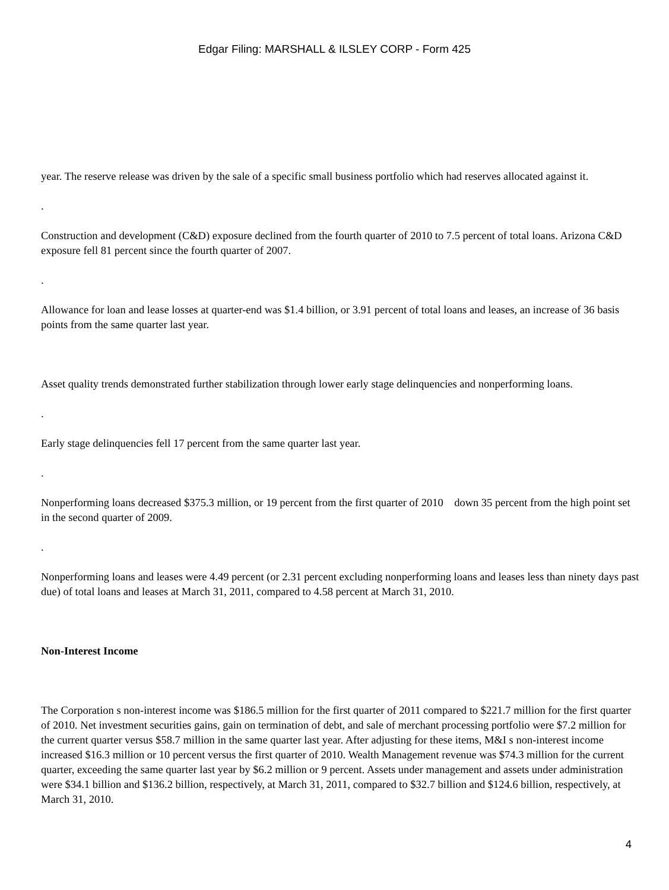Edgar Filing: MARSHALL & ILSLEY CORP - Form 425
year. The reserve release was driven by the sale of a specific small business portfolio which had reserves allocated against it.
.
Construction and development (C&D) exposure declined from the fourth quarter of 2010 to 7.5 percent of total loans. Arizona C&D exposure fell 81 percent since the fourth quarter of 2007.
.
Allowance for loan and lease losses at quarter-end was $1.4 billion, or 3.91 percent of total loans and leases, an increase of 36 basis points from the same quarter last year.
Asset quality trends demonstrated further stabilization through lower early stage delinquencies and nonperforming loans.
.
Early stage delinquencies fell 17 percent from the same quarter last year.
.
Nonperforming loans decreased $375.3 million, or 19 percent from the first quarter of 2010 down 35 percent from the high point set in the second quarter of 2009.
.
Nonperforming loans and leases were 4.49 percent (or 2.31 percent excluding nonperforming loans and leases less than ninety days past due) of total loans and leases at March 31, 2011, compared to 4.58 percent at March 31, 2010.
Non-Interest Income
The Corporation s non-interest income was $186.5 million for the first quarter of 2011 compared to $221.7 million for the first quarter of 2010. Net investment securities gains, gain on termination of debt, and sale of merchant processing portfolio were $7.2 million for the current quarter versus $58.7 million in the same quarter last year. After adjusting for these items, M&I s non-interest income increased $16.3 million or 10 percent versus the first quarter of 2010. Wealth Management revenue was $74.3 million for the current quarter, exceeding the same quarter last year by $6.2 million or 9 percent. Assets under management and assets under administration were $34.1 billion and $136.2 billion, respectively, at March 31, 2011, compared to $32.7 billion and $124.6 billion, respectively, at March 31, 2010.
4